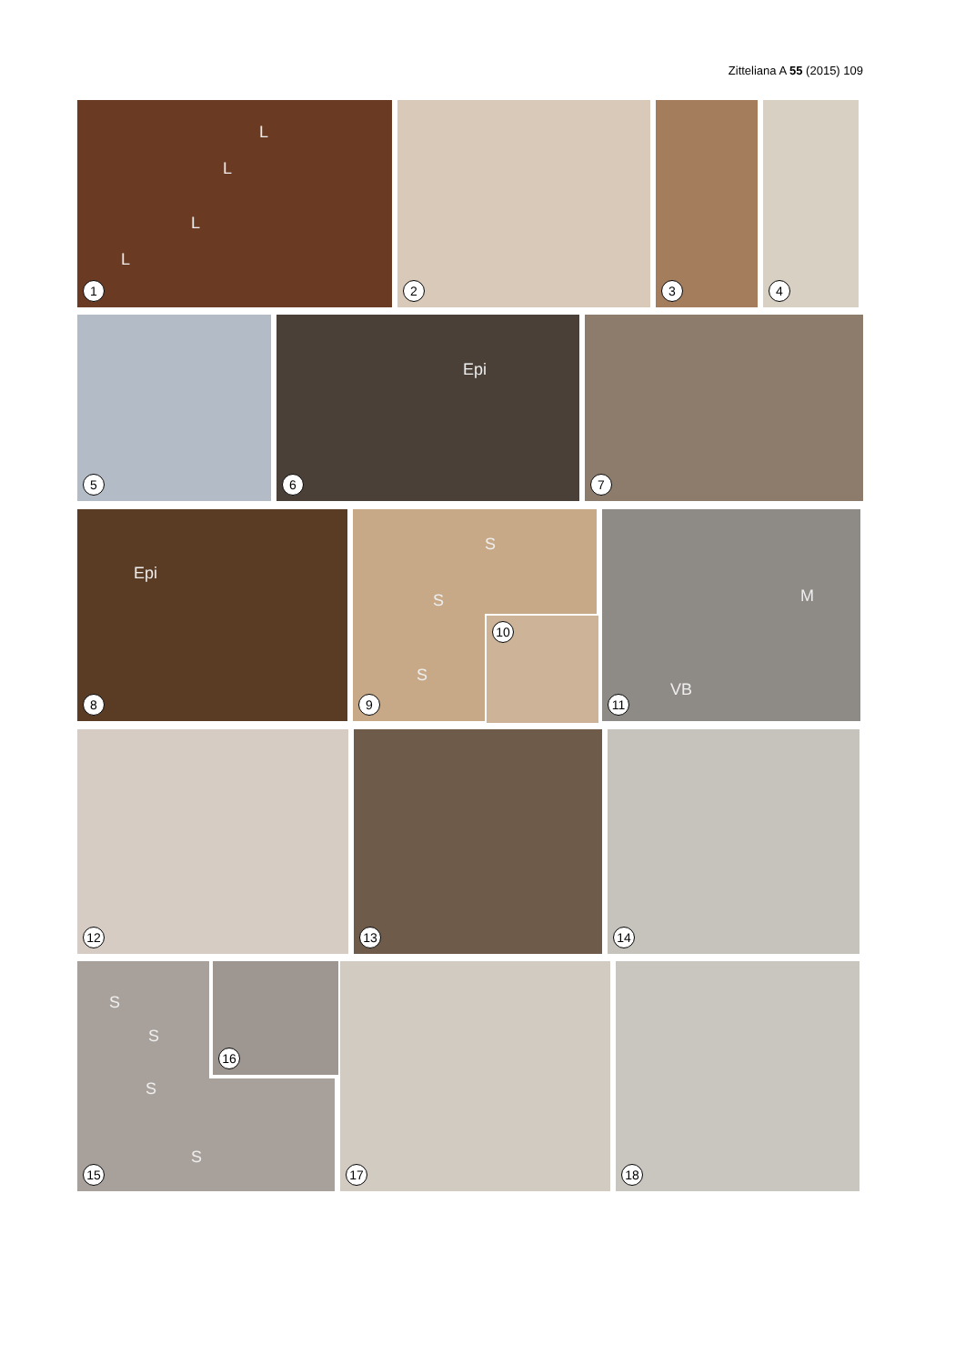Zitteliana A 55 (2015) 109
L
L
L
L
1
2
3
4
5
Epi
6
7
Epi
8
S
S
S
9
10
M
VB
11
12
13
14
S
S
S
S
15
16
17
18